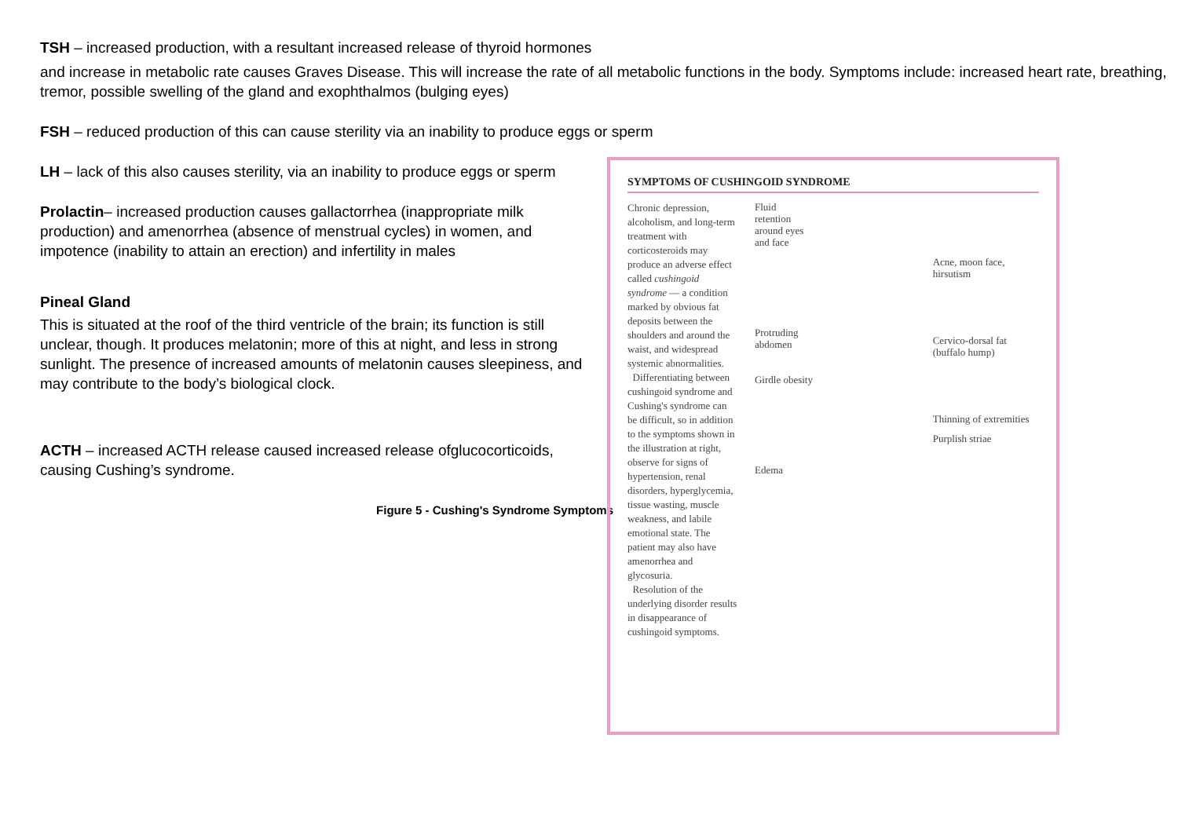TSH – increased production, with a resultant increased release of thyroid hormones
and increase in metabolic rate causes Graves Disease. This will increase the rate of all metabolic functions in the body. Symptoms include: increased heart rate, breathing, tremor, possible swelling of the gland and exophthalmos (bulging eyes)
FSH – reduced production of this can cause sterility via an inability to produce eggs or sperm
LH – lack of this also causes sterility, via an inability to produce eggs or sperm
Prolactin– increased production causes gallactorrhea (inappropriate milk production) and amenorrhea (absence of menstrual cycles) in women, and impotence (inability to attain an erection) and infertility in males
Pineal Gland
This is situated at the roof of the third ventricle of the brain; its function is still unclear, though. It produces melatonin; more of this at night, and less in strong sunlight. The presence of increased amounts of melatonin causes sleepiness, and may contribute to the body’s biological clock.
ACTH – increased ACTH release caused increased release ofglucocorticoids, causing Cushing’s syndrome.
Figure 5 - Cushing's Syndrome Symptoms
SYMPTOMS OF CUSHINGOID SYNDROME
Chronic depression, alcoholism, and long-term treatment with corticosteroids may produce an adverse effect called cushingoid syndrome — a condition marked by obvious fat deposits between the shoulders and around the waist, and widespread systemic abnormalities.
Differentiating between cushingoid syndrome and Cushing's syndrome can be difficult, so in addition to the symptoms shown in the illustration at right, observe for signs of hypertension, renal disorders, hyperglycemia, tissue wasting, muscle weakness, and labile emotional state. The patient may also have amenorrhea and glycosuria.
Resolution of the underlying disorder results in disappearance of cushingoid symptoms.
Fluid retention around eyes and face
Protruding abdomen
Girdle obesity
Edema
Acne, moon face, hirsutism
Cervico-dorsal fat (buffalo hump)
Thinning of extremities
Purplish striae